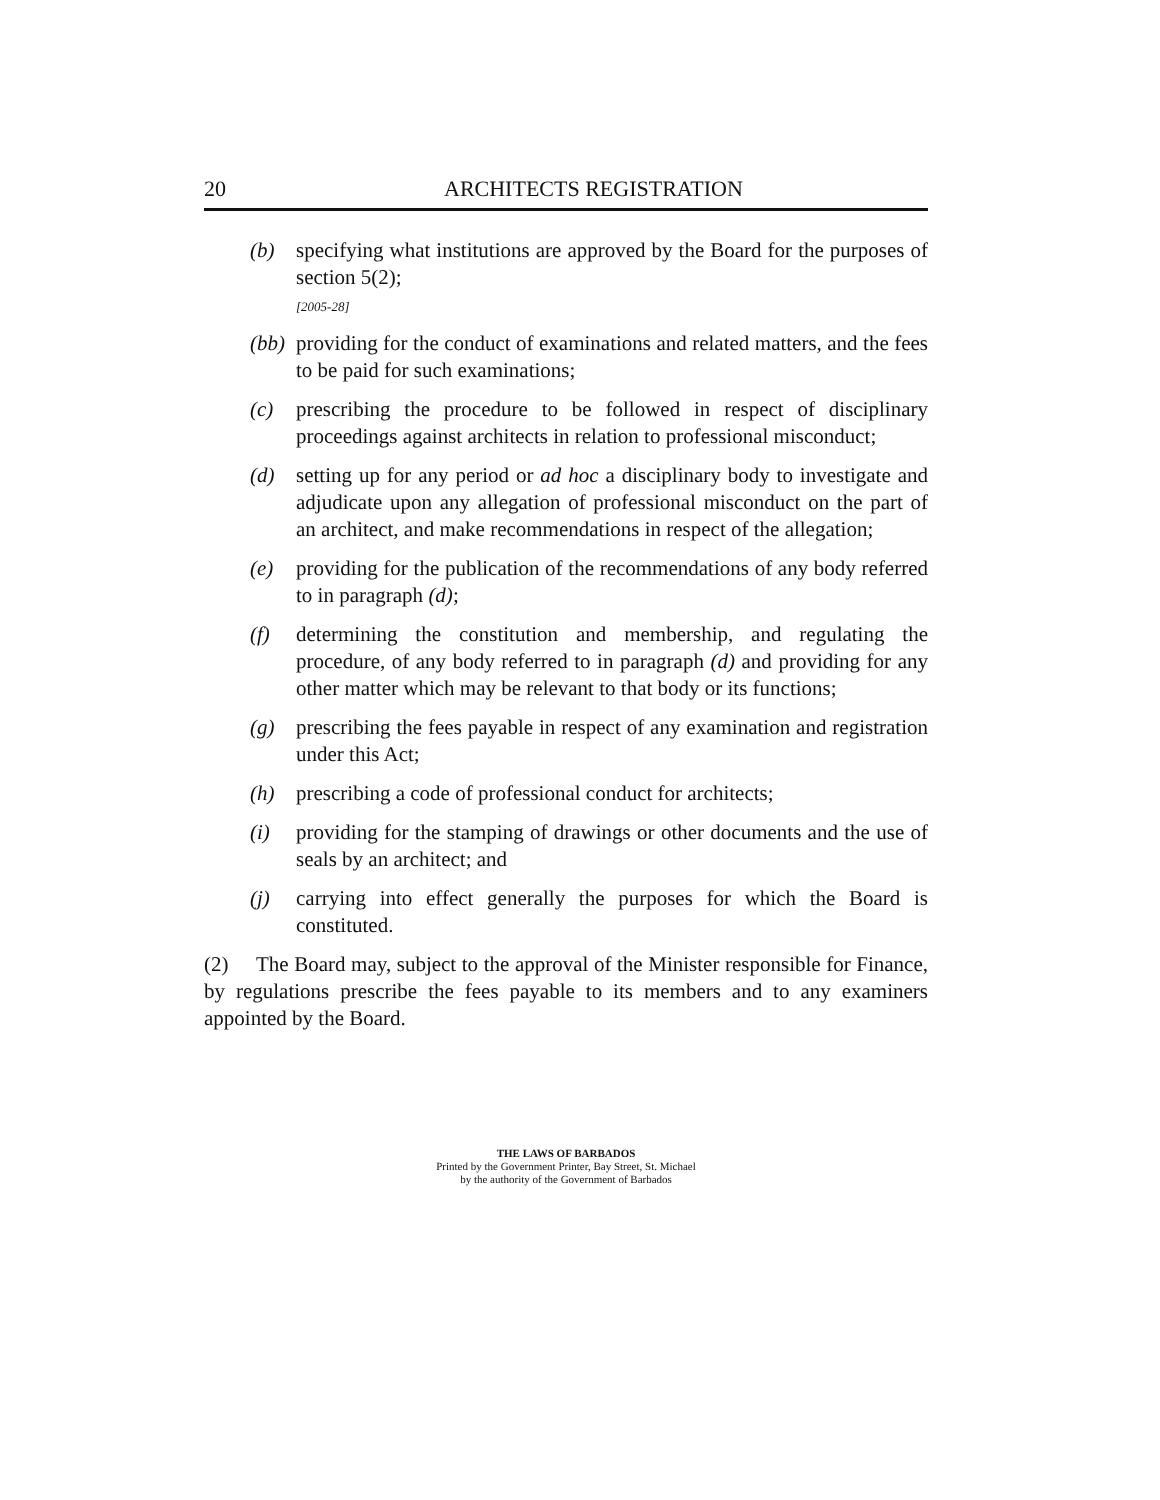20 ARCHITECTS REGISTRATION
(b) specifying what institutions are approved by the Board for the purposes of section 5(2);
[2005-28]
(bb) providing for the conduct of examinations and related matters, and the fees to be paid for such examinations;
(c) prescribing the procedure to be followed in respect of disciplinary proceedings against architects in relation to professional misconduct;
(d) setting up for any period or ad hoc a disciplinary body to investigate and adjudicate upon any allegation of professional misconduct on the part of an architect, and make recommendations in respect of the allegation;
(e) providing for the publication of the recommendations of any body referred to in paragraph (d);
(f) determining the constitution and membership, and regulating the procedure, of any body referred to in paragraph (d) and providing for any other matter which may be relevant to that body or its functions;
(g) prescribing the fees payable in respect of any examination and registration under this Act;
(h) prescribing a code of professional conduct for architects;
(i) providing for the stamping of drawings or other documents and the use of seals by an architect; and
(j) carrying into effect generally the purposes for which the Board is constituted.
(2) The Board may, subject to the approval of the Minister responsible for Finance, by regulations prescribe the fees payable to its members and to any examiners appointed by the Board.
THE LAWS OF BARBADOS
Printed by the Government Printer, Bay Street, St. Michael
by the authority of the Government of Barbados